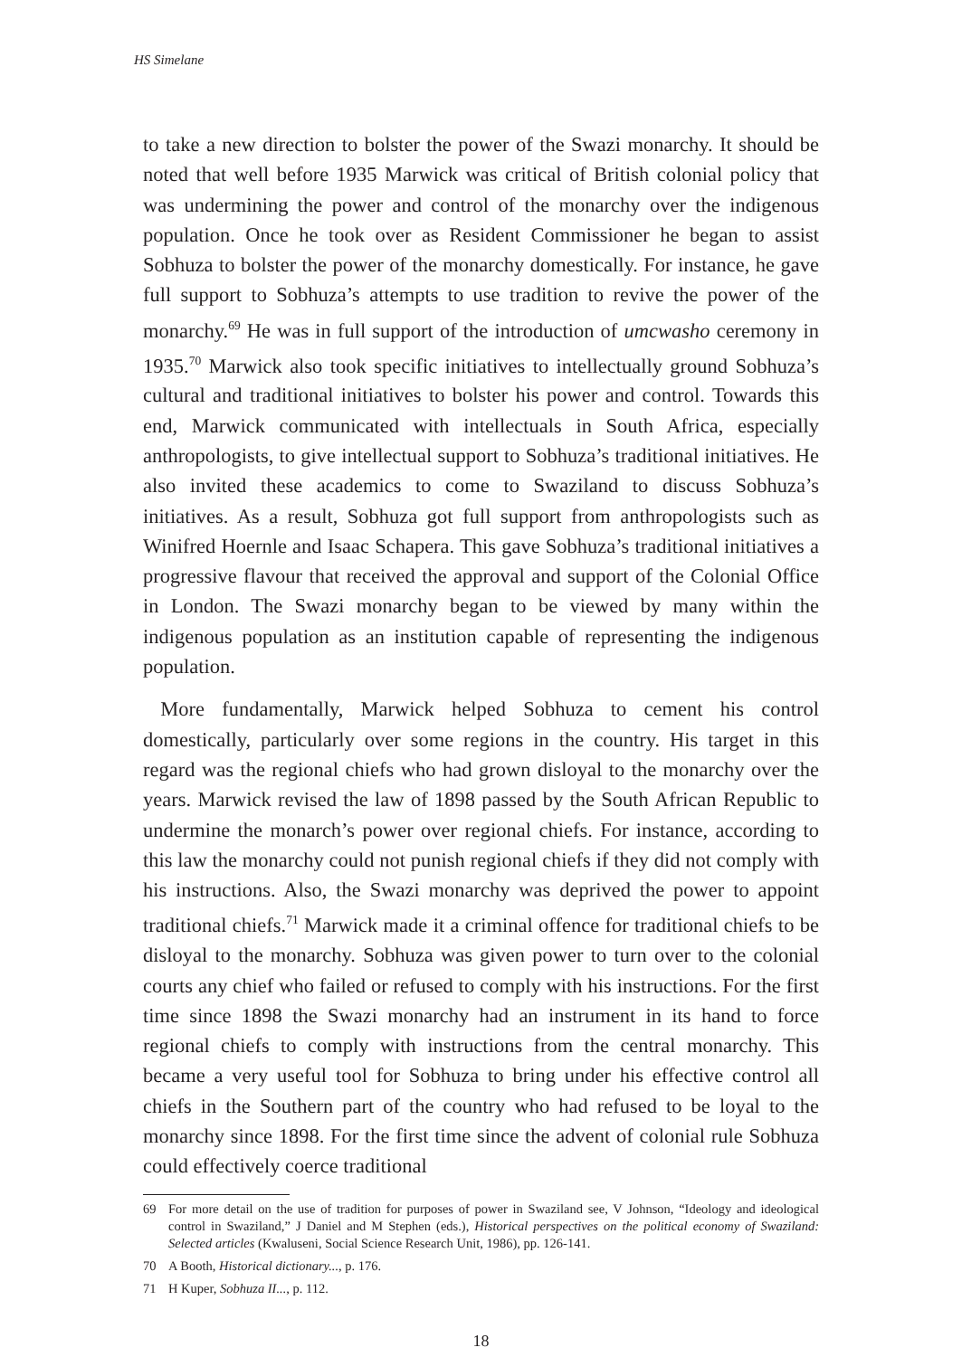HS Simelane
to take a new direction to bolster the power of the Swazi monarchy. It should be noted that well before 1935 Marwick was critical of British colonial policy that was undermining the power and control of the monarchy over the indigenous population. Once he took over as Resident Commissioner he began to assist Sobhuza to bolster the power of the monarchy domestically. For instance, he gave full support to Sobhuza’s attempts to use tradition to revive the power of the monarchy.<sup>69</sup> He was in full support of the introduction of umcwasho ceremony in 1935.<sup>70</sup> Marwick also took specific initiatives to intellectually ground Sobhuza’s cultural and traditional initiatives to bolster his power and control. Towards this end, Marwick communicated with intellectuals in South Africa, especially anthropologists, to give intellectual support to Sobhuza’s traditional initiatives. He also invited these academics to come to Swaziland to discuss Sobhuza’s initiatives. As a result, Sobhuza got full support from anthropologists such as Winifred Hoernle and Isaac Schapera. This gave Sobhuza’s traditional initiatives a progressive flavour that received the approval and support of the Colonial Office in London. The Swazi monarchy began to be viewed by many within the indigenous population as an institution capable of representing the indigenous population.
More fundamentally, Marwick helped Sobhuza to cement his control domestically, particularly over some regions in the country. His target in this regard was the regional chiefs who had grown disloyal to the monarchy over the years. Marwick revised the law of 1898 passed by the South African Republic to undermine the monarch’s power over regional chiefs. For instance, according to this law the monarchy could not punish regional chiefs if they did not comply with his instructions. Also, the Swazi monarchy was deprived the power to appoint traditional chiefs.<sup>71</sup> Marwick made it a criminal offence for traditional chiefs to be disloyal to the monarchy. Sobhuza was given power to turn over to the colonial courts any chief who failed or refused to comply with his instructions. For the first time since 1898 the Swazi monarchy had an instrument in its hand to force regional chiefs to comply with instructions from the central monarchy. This became a very useful tool for Sobhuza to bring under his effective control all chiefs in the Southern part of the country who had refused to be loyal to the monarchy since 1898. For the first time since the advent of colonial rule Sobhuza could effectively coerce traditional
69 For more detail on the use of tradition for purposes of power in Swaziland see, V Johnson, “Ideology and ideological control in Swaziland,” J Daniel and M Stephen (eds.), Historical perspectives on the political economy of Swaziland: Selected articles (Kwaluseni, Social Science Research Unit, 1986), pp. 126-141.
70 A Booth, Historical dictionary..., p. 176.
71 H Kuper, Sobhuza II..., p. 112.
18